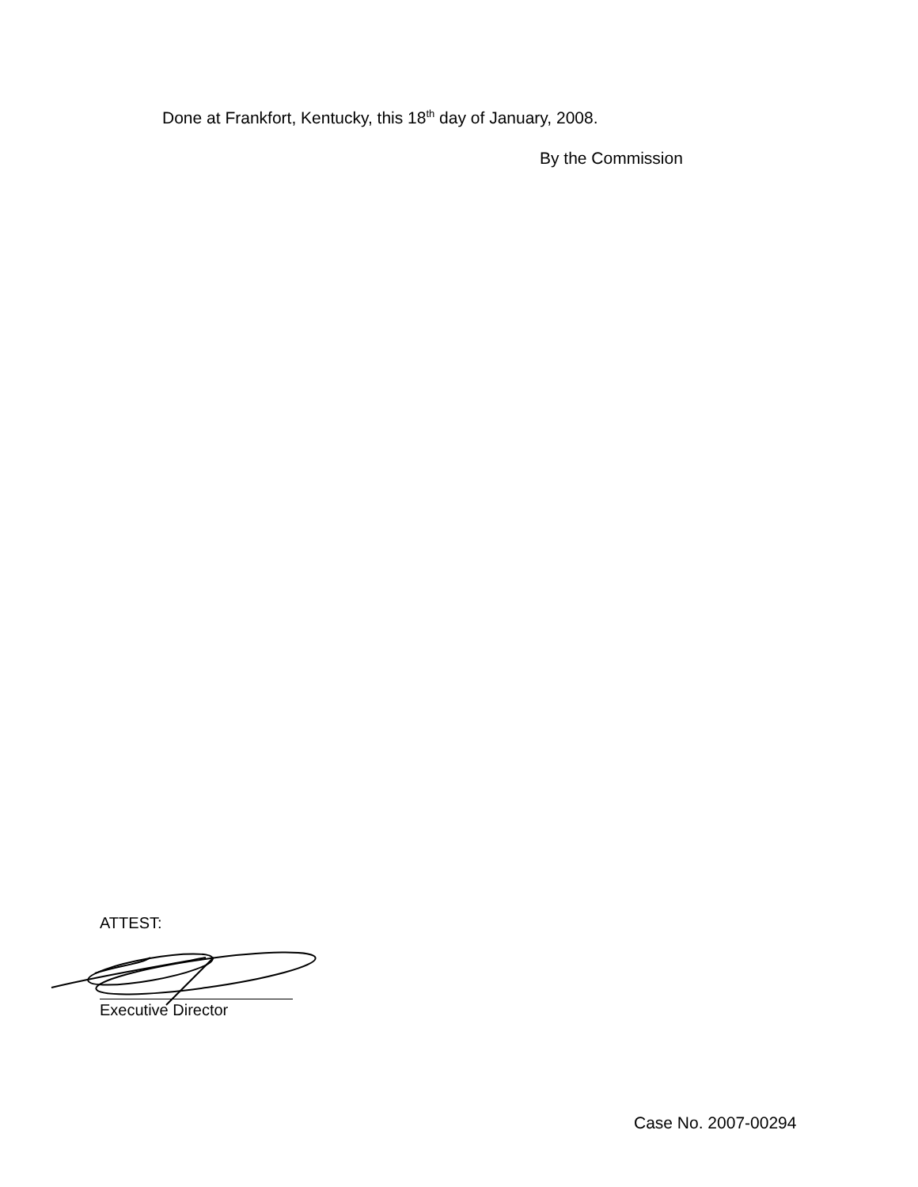Done at Frankfort, Kentucky, this 18<sup>th</sup> day of January, 2008.
By the Commission
ATTEST:
Executive Director
Case No. 2007-00294